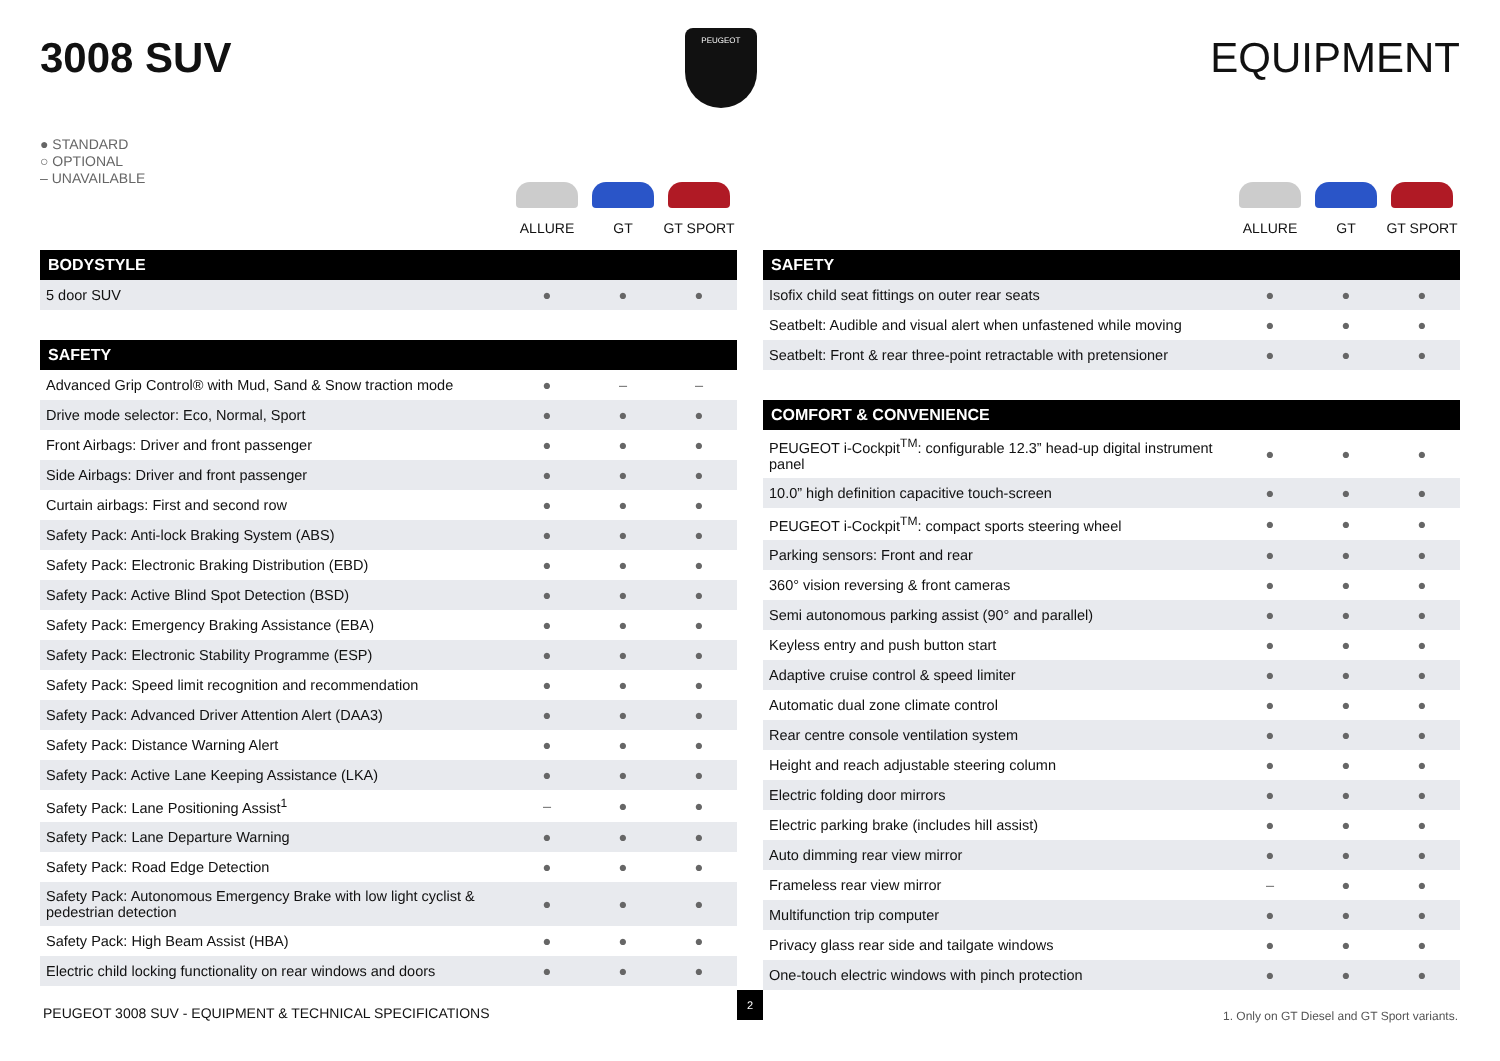3008 SUV
PEUGEOT
EQUIPMENT
● STANDARD
○ OPTIONAL
– UNAVAILABLE
ALLURE GT GT SPORT
| BODYSTYLE | | | |
| --- | --- | --- | --- |
| 5 door SUV | ● | ● | ● |
| SAFETY | | | |
| --- | --- | --- | --- |
| Advanced Grip Control® with Mud, Sand & Snow traction mode | ● | – | – |
| Drive mode selector: Eco, Normal, Sport | ● | ● | ● |
| Front Airbags: Driver and front passenger | ● | ● | ● |
| Side Airbags: Driver and front passenger | ● | ● | ● |
| Curtain airbags: First and second row | ● | ● | ● |
| Safety Pack: Anti-lock Braking System (ABS) | ● | ● | ● |
| Safety Pack: Electronic Braking Distribution (EBD) | ● | ● | ● |
| Safety Pack: Active Blind Spot Detection (BSD) | ● | ● | ● |
| Safety Pack: Emergency Braking Assistance (EBA) | ● | ● | ● |
| Safety Pack: Electronic Stability Programme (ESP) | ● | ● | ● |
| Safety Pack: Speed limit recognition and recommendation | ● | ● | ● |
| Safety Pack: Advanced Driver Attention Alert (DAA3) | ● | ● | ● |
| Safety Pack: Distance Warning Alert | ● | ● | ● |
| Safety Pack: Active Lane Keeping Assistance (LKA) | ● | ● | ● |
| Safety Pack: Lane Positioning Assist<sup>1</sup> | – | ● | ● |
| Safety Pack: Lane Departure Warning | ● | ● | ● |
| Safety Pack: Road Edge Detection | ● | ● | ● |
| Safety Pack: Autonomous Emergency Brake with low light cyclist & pedestrian detection | ● | ● | ● |
| Safety Pack: High Beam Assist (HBA) | ● | ● | ● |
| Electric child locking functionality on rear windows and doors | ● | ● | ● |
ALLURE GT GT SPORT
| SAFETY | | | |
| --- | --- | --- | --- |
| Isofix child seat fittings on outer rear seats | ● | ● | ● |
| Seatbelt: Audible and visual alert when unfastened while moving | ● | ● | ● |
| Seatbelt: Front & rear three-point retractable with pretensioner | ● | ● | ● |
| COMFORT & CONVENIENCE | | | |
| --- | --- | --- | --- |
| PEUGEOT i-Cockpit<sup>TM</sup>: configurable 12.3” head-up digital instrument panel | ● | ● | ● |
| 10.0” high definition capacitive touch-screen | ● | ● | ● |
| PEUGEOT i-Cockpit<sup>TM</sup>: compact sports steering wheel | ● | ● | ● |
| Parking sensors: Front and rear | ● | ● | ● |
| 360° vision reversing & front cameras | ● | ● | ● |
| Semi autonomous parking assist (90° and parallel) | ● | ● | ● |
| Keyless entry and push button start | ● | ● | ● |
| Adaptive cruise control & speed limiter | ● | ● | ● |
| Automatic dual zone climate control | ● | ● | ● |
| Rear centre console ventilation system | ● | ● | ● |
| Height and reach adjustable steering column | ● | ● | ● |
| Electric folding door mirrors | ● | ● | ● |
| Electric parking brake (includes hill assist) | ● | ● | ● |
| Auto dimming rear view mirror | ● | ● | ● |
| Frameless rear view mirror | – | ● | ● |
| Multifunction trip computer | ● | ● | ● |
| Privacy glass rear side and tailgate windows | ● | ● | ● |
| One-touch electric windows with pinch protection | ● | ● | ● |
PEUGEOT 3008 SUV - EQUIPMENT & TECHNICAL SPECIFICATIONS
2
1. Only on GT Diesel and GT Sport variants.